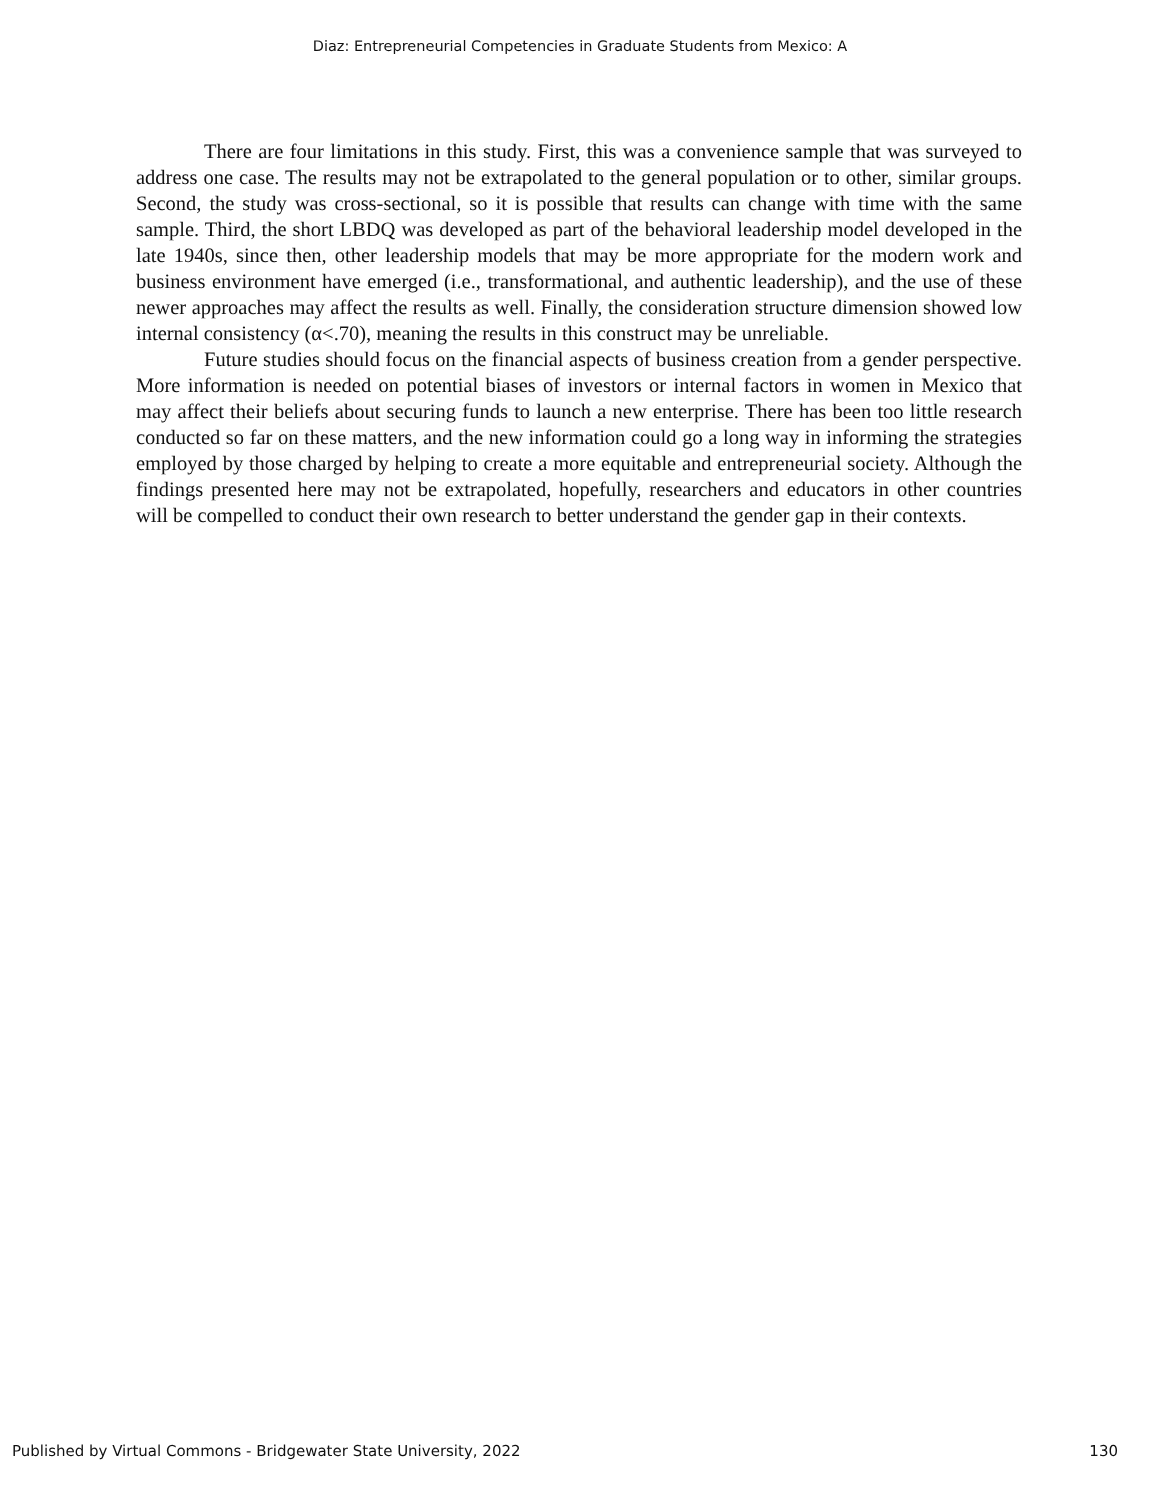Diaz: Entrepreneurial Competencies in Graduate Students from Mexico: A
There are four limitations in this study. First, this was a convenience sample that was surveyed to address one case. The results may not be extrapolated to the general population or to other, similar groups. Second, the study was cross-sectional, so it is possible that results can change with time with the same sample. Third, the short LBDQ was developed as part of the behavioral leadership model developed in the late 1940s, since then, other leadership models that may be more appropriate for the modern work and business environment have emerged (i.e., transformational, and authentic leadership), and the use of these newer approaches may affect the results as well. Finally, the consideration structure dimension showed low internal consistency (α<.70), meaning the results in this construct may be unreliable.
Future studies should focus on the financial aspects of business creation from a gender perspective. More information is needed on potential biases of investors or internal factors in women in Mexico that may affect their beliefs about securing funds to launch a new enterprise. There has been too little research conducted so far on these matters, and the new information could go a long way in informing the strategies employed by those charged by helping to create a more equitable and entrepreneurial society. Although the findings presented here may not be extrapolated, hopefully, researchers and educators in other countries will be compelled to conduct their own research to better understand the gender gap in their contexts.
Published by Virtual Commons - Bridgewater State University, 2022 130